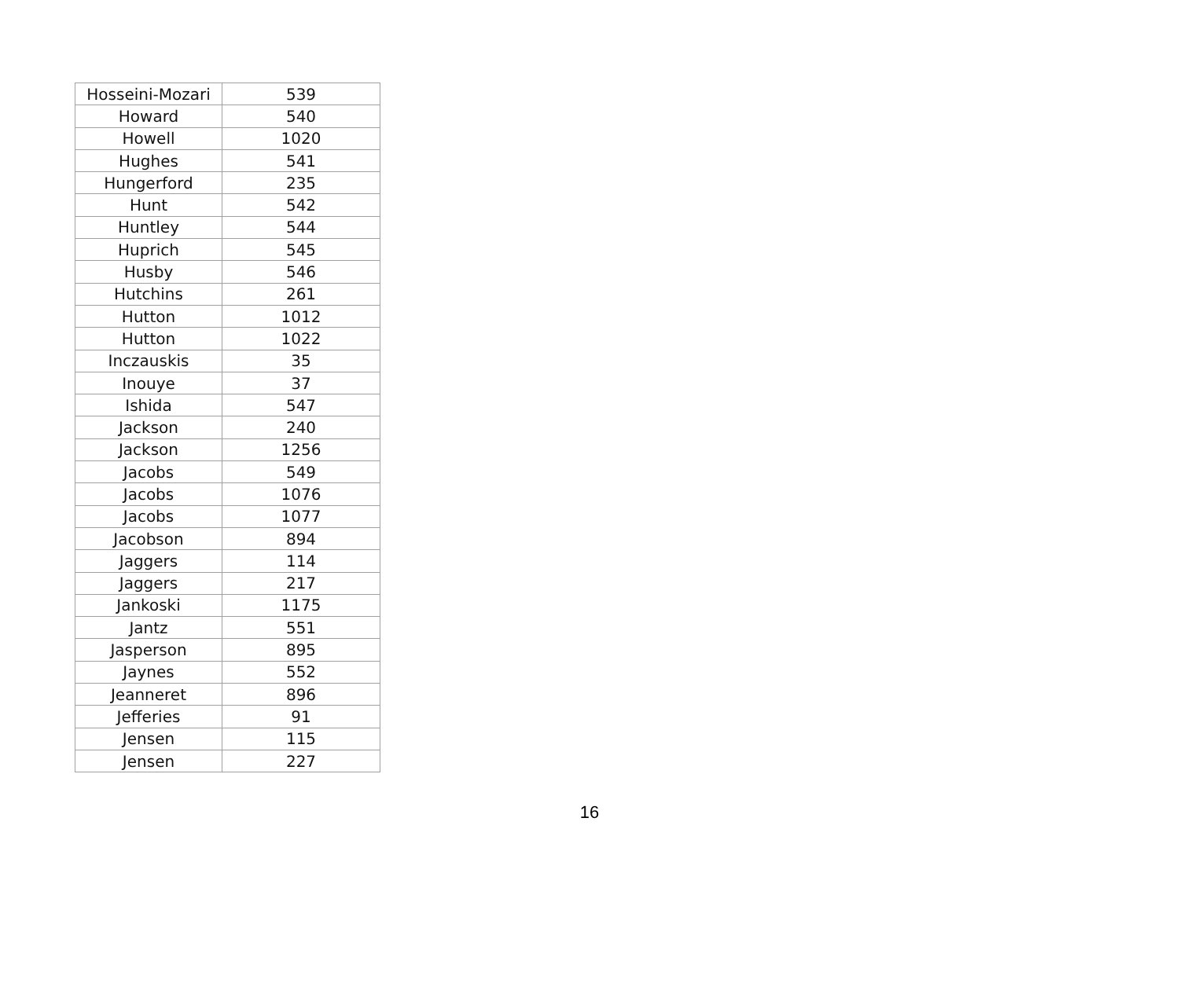| Hosseini-Mozari | 539 |
| Howard | 540 |
| Howell | 1020 |
| Hughes | 541 |
| Hungerford | 235 |
| Hunt | 542 |
| Huntley | 544 |
| Huprich | 545 |
| Husby | 546 |
| Hutchins | 261 |
| Hutton | 1012 |
| Hutton | 1022 |
| Inczauskis | 35 |
| Inouye | 37 |
| Ishida | 547 |
| Jackson | 240 |
| Jackson | 1256 |
| Jacobs | 549 |
| Jacobs | 1076 |
| Jacobs | 1077 |
| Jacobson | 894 |
| Jaggers | 114 |
| Jaggers | 217 |
| Jankoski | 1175 |
| Jantz | 551 |
| Jasperson | 895 |
| Jaynes | 552 |
| Jeanneret | 896 |
| Jefferies | 91 |
| Jensen | 115 |
| Jensen | 227 |
16